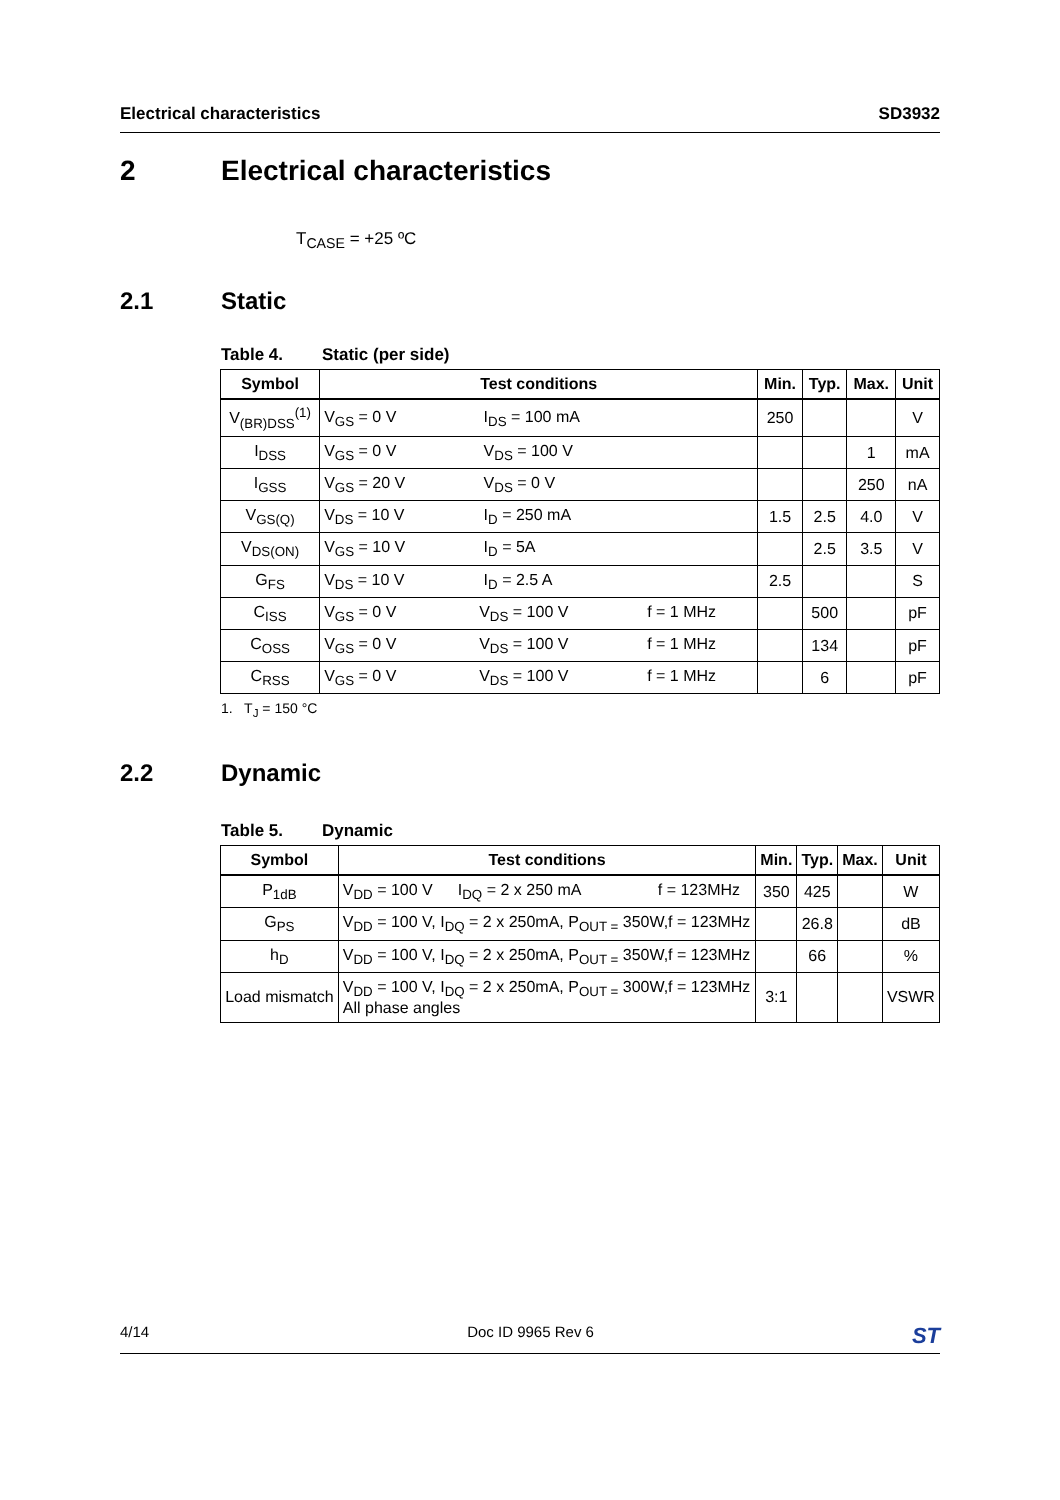Electrical characteristics SD3932
2 Electrical characteristics
T<sub>CASE</sub> = +25 ºC
2.1 Static
Table 4. Static (per side)
| Symbol | Test conditions | Min. | Typ. | Max. | Unit |
| --- | --- | --- | --- | --- | --- |
| V<sub>(BR)DSS</sub><sup>(1)</sup> | V<sub>GS</sub> = 0 V I<sub>DS</sub> = 100 mA | 250 | | | V |
| I<sub>DSS</sub> | V<sub>GS</sub> = 0 V V<sub>DS</sub> = 100 V | | | 1 | mA |
| I<sub>GSS</sub> | V<sub>GS</sub> = 20 V V<sub>DS</sub> = 0 V | | | 250 | nA |
| V<sub>GS(Q)</sub> | V<sub>DS</sub> = 10 V I<sub>D</sub> = 250 mA | 1.5 | 2.5 | 4.0 | V |
| V<sub>DS(ON)</sub> | V<sub>GS</sub> = 10 V I<sub>D</sub> = 5A | | 2.5 | 3.5 | V |
| G<sub>FS</sub> | V<sub>DS</sub> = 10 V I<sub>D</sub> = 2.5 A | 2.5 | | | S |
| C<sub>ISS</sub> | V<sub>GS</sub> = 0 V V<sub>DS</sub> = 100 V f = 1 MHz | | 500 | | pF |
| C<sub>OSS</sub> | V<sub>GS</sub> = 0 V V<sub>DS</sub> = 100 V f = 1 MHz | | 134 | | pF |
| C<sub>RSS</sub> | V<sub>GS</sub> = 0 V V<sub>DS</sub> = 100 V f = 1 MHz | | 6 | | pF |
1. T<sub>J</sub> = 150 °C
2.2 Dynamic
Table 5. Dynamic
| Symbol | Test conditions | Min. | Typ. | Max. | Unit |
| --- | --- | --- | --- | --- | --- |
| P<sub>1dB</sub> | V<sub>DD</sub> = 100 V I<sub>DQ</sub> = 2 x 250 mA f = 123MHz | 350 | 425 | | W |
| G<sub>PS</sub> | V<sub>DD</sub> = 100 V, I<sub>DQ</sub> = 2 x 250mA, P<sub>OUT =</sub> 350W,f = 123MHz | | 26.8 | | dB |
| h<sub>D</sub> | V<sub>DD</sub> = 100 V, I<sub>DQ</sub> = 2 x 250mA, P<sub>OUT =</sub> 350W,f = 123MHz | | 66 | | % |
| Load mismatch | V<sub>DD</sub> = 100 V, I<sub>DQ</sub> = 2 x 250mA, P<sub>OUT =</sub> 300W,f = 123MHz All phase angles | 3:1 | | | VSWR |
4/14 Doc ID 9965 Rev 6 ST